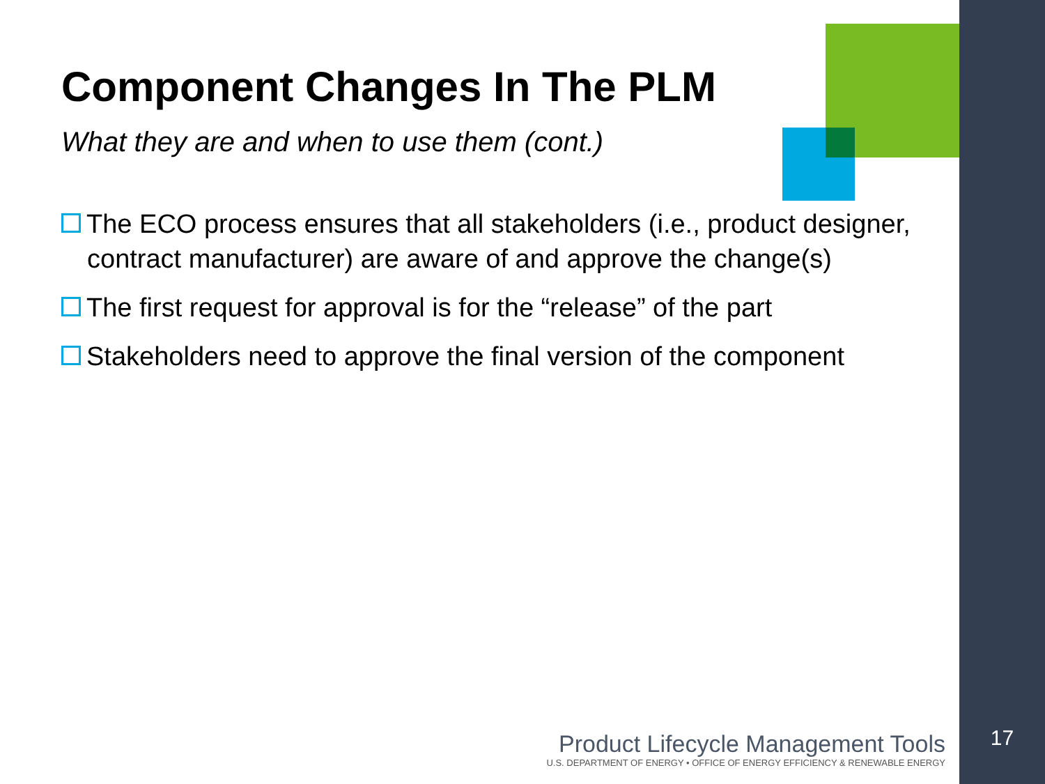Component Changes In The PLM
What they are and when to use them (cont.)
The ECO process ensures that all stakeholders (i.e., product designer, contract manufacturer) are aware of and approve the change(s)
The first request for approval is for the “release” of the part
Stakeholders need to approve the final version of the component
Product Lifecycle Management Tools
U.S. DEPARTMENT OF ENERGY • OFFICE OF ENERGY EFFICIENCY & RENEWABLE ENERGY
17